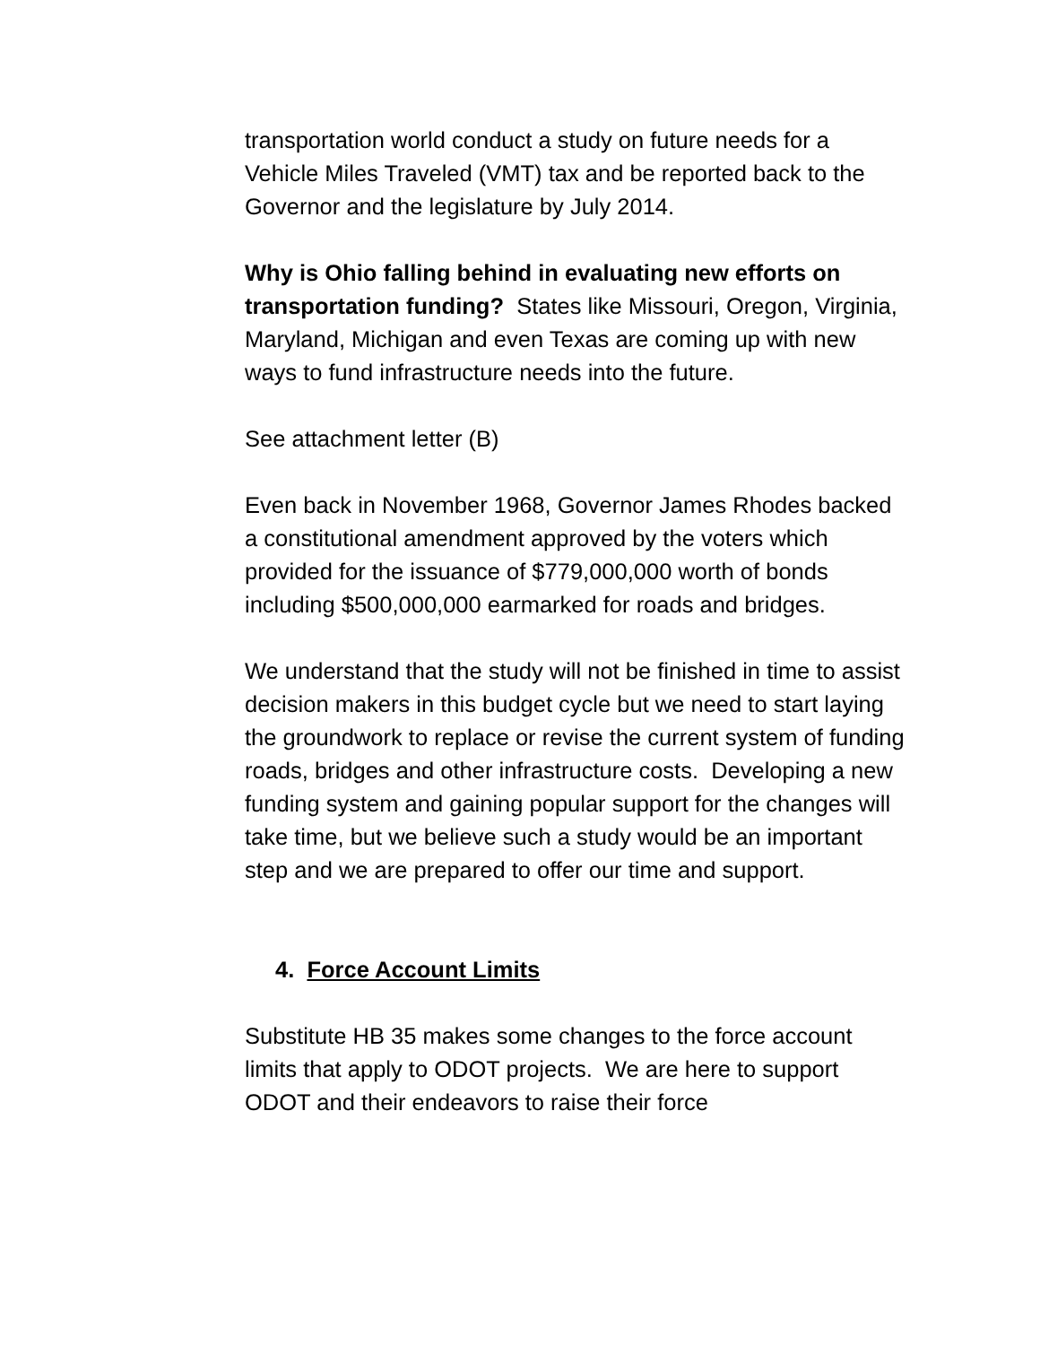transportation world conduct a study on future needs for a Vehicle Miles Traveled (VMT) tax and be reported back to the Governor and the legislature by July 2014.
Why is Ohio falling behind in evaluating new efforts on transportation funding? States like Missouri, Oregon, Virginia, Maryland, Michigan and even Texas are coming up with new ways to fund infrastructure needs into the future.
See attachment letter (B)
Even back in November 1968, Governor James Rhodes backed a constitutional amendment approved by the voters which provided for the issuance of $779,000,000 worth of bonds including $500,000,000 earmarked for roads and bridges.
We understand that the study will not be finished in time to assist decision makers in this budget cycle but we need to start laying the groundwork to replace or revise the current system of funding roads, bridges and other infrastructure costs. Developing a new funding system and gaining popular support for the changes will take time, but we believe such a study would be an important step and we are prepared to offer our time and support.
4. Force Account Limits
Substitute HB 35 makes some changes to the force account limits that apply to ODOT projects. We are here to support ODOT and their endeavors to raise their force